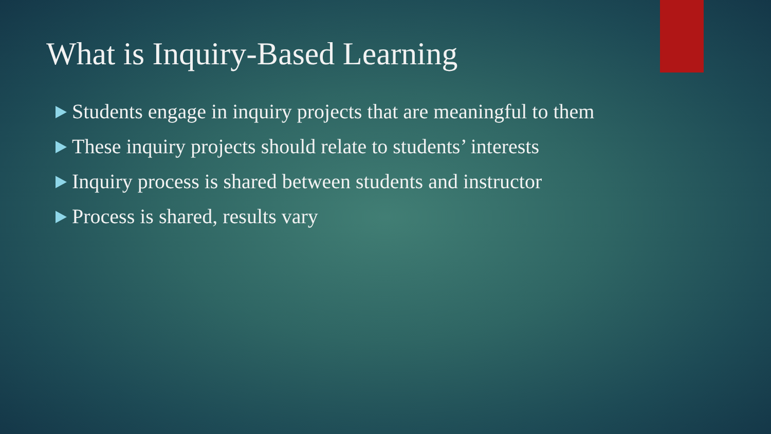What is Inquiry-Based Learning
Students engage in inquiry projects that are meaningful to them
These inquiry projects should relate to students’ interests
Inquiry process is shared between students and instructor
Process is shared, results vary